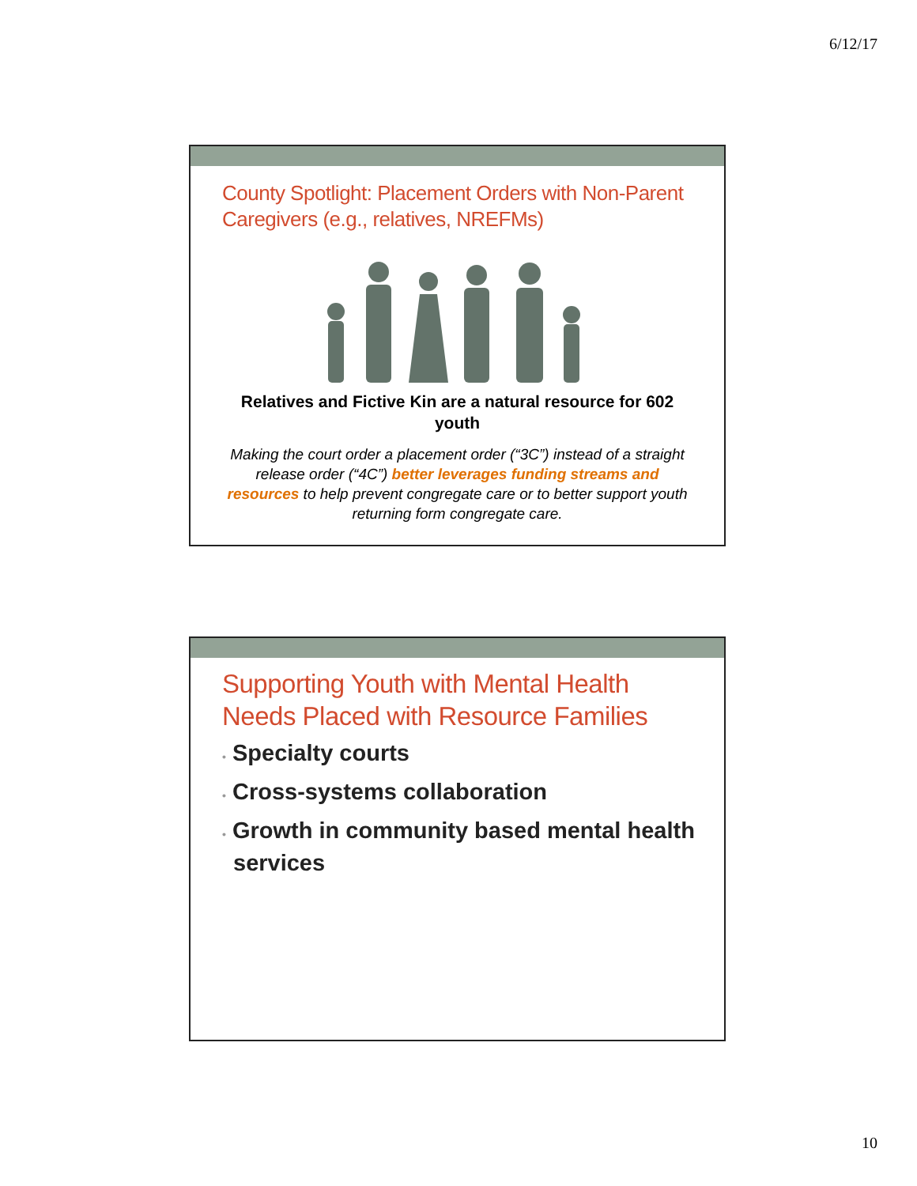6/12/17
County Spotlight: Placement Orders with Non-Parent Caregivers (e.g., relatives, NREFMs)
Relatives and Fictive Kin are a natural resource for 602 youth
Making the court order a placement order (“3C”) instead of a straight release order (“4C”) better leverages funding streams and resources to help prevent congregate care or to better support youth returning form congregate care.
Supporting Youth with Mental Health Needs Placed with Resource Families
• Specialty courts
• Cross-systems collaboration
• Growth in community based mental health services
10